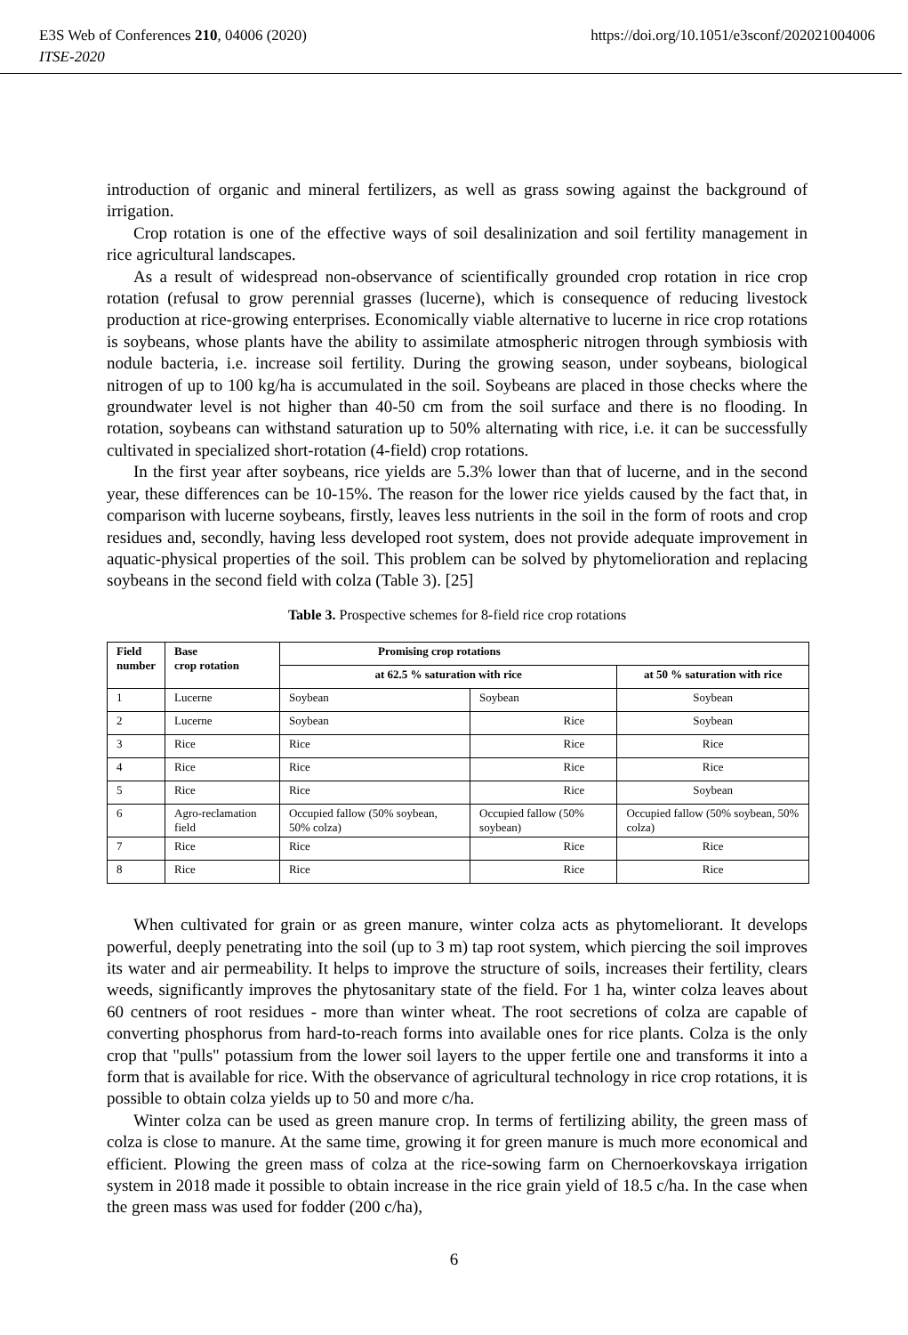https://doi.org/10.1051/e3sconf/202021004006 E3S Web of Conferences 210, 04006 (2020)
ITSE-2020
introduction of organic and mineral fertilizers, as well as grass sowing against the background of irrigation.
Crop rotation is one of the effective ways of soil desalinization and soil fertility management in rice agricultural landscapes.
As a result of widespread non-observance of scientifically grounded crop rotation in rice crop rotation (refusal to grow perennial grasses (lucerne), which is consequence of reducing livestock production at rice-growing enterprises. Economically viable alternative to lucerne in rice crop rotations is soybeans, whose plants have the ability to assimilate atmospheric nitrogen through symbiosis with nodule bacteria, i.e. increase soil fertility. During the growing season, under soybeans, biological nitrogen of up to 100 kg/ha is accumulated in the soil. Soybeans are placed in those checks where the groundwater level is not higher than 40-50 cm from the soil surface and there is no flooding. In rotation, soybeans can withstand saturation up to 50% alternating with rice, i.e. it can be successfully cultivated in specialized short-rotation (4-field) crop rotations.
In the first year after soybeans, rice yields are 5.3% lower than that of lucerne, and in the second year, these differences can be 10-15%. The reason for the lower rice yields caused by the fact that, in comparison with lucerne soybeans, firstly, leaves less nutrients in the soil in the form of roots and crop residues and, secondly, having less developed root system, does not provide adequate improvement in aquatic-physical properties of the soil. This problem can be solved by phytomelioration and replacing soybeans in the second field with colza (Table 3). [25]
Table 3. Prospective schemes for 8-field rice crop rotations
| Field number | Base crop rotation | Promising crop rotations | | |
| --- | --- | --- | --- | --- |
| | | at 62.5 % saturation with rice | | at 50 % saturation with rice |
| 1 | Lucerne | Soybean | Soybean | Soybean |
| 2 | Lucerne | Soybean | Rice | Soybean |
| 3 | Rice | Rice | Rice | Rice |
| 4 | Rice | Rice | Rice | Rice |
| 5 | Rice | Rice | Rice | Soybean |
| 6 | Agro-reclamation field | Occupied fallow (50% soybean, 50% colza) | Occupied fallow (50% soybean) | Occupied fallow (50% soybean, 50% colza) |
| 7 | Rice | Rice | Rice | Rice |
| 8 | Rice | Rice | Rice | Rice |
When cultivated for grain or as green manure, winter colza acts as phytomeliorant. It develops powerful, deeply penetrating into the soil (up to 3 m) tap root system, which piercing the soil improves its water and air permeability. It helps to improve the structure of soils, increases their fertility, clears weeds, significantly improves the phytosanitary state of the field. For 1 ha, winter colza leaves about 60 centners of root residues - more than winter wheat. The root secretions of colza are capable of converting phosphorus from hard-to-reach forms into available ones for rice plants. Colza is the only crop that "pulls" potassium from the lower soil layers to the upper fertile one and transforms it into a form that is available for rice. With the observance of agricultural technology in rice crop rotations, it is possible to obtain colza yields up to 50 and more c/ha.
Winter colza can be used as green manure crop. In terms of fertilizing ability, the green mass of colza is close to manure. At the same time, growing it for green manure is much more economical and efficient. Plowing the green mass of colza at the rice-sowing farm on Chernoerkovskaya irrigation system in 2018 made it possible to obtain increase in the rice grain yield of 18.5 c/ha. In the case when the green mass was used for fodder (200 c/ha),
6